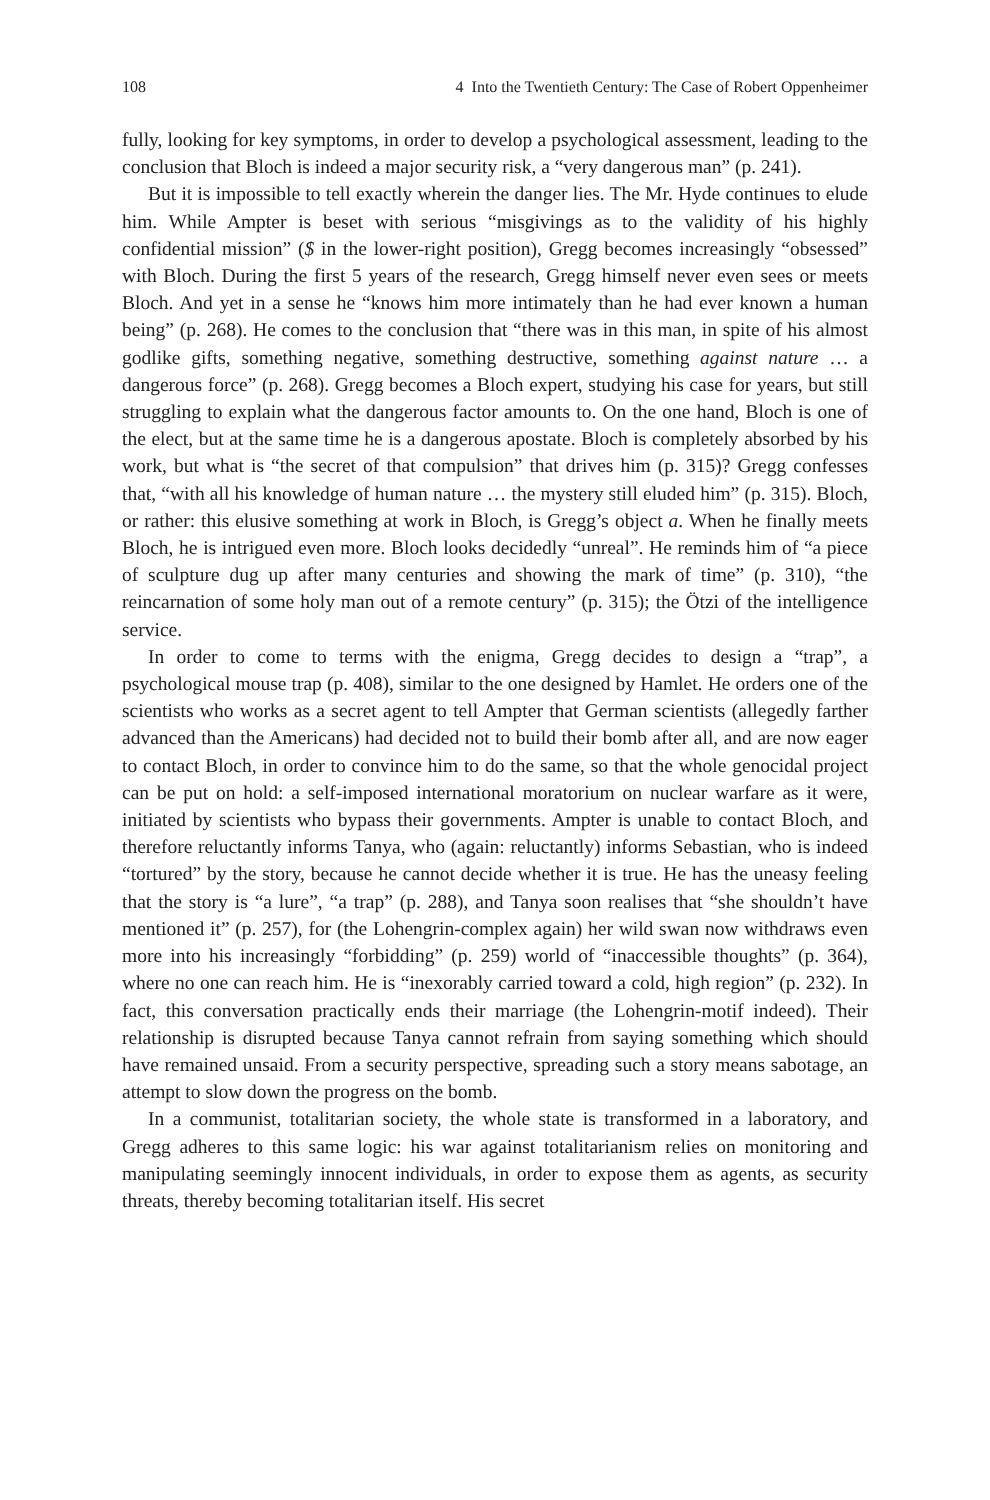108 4 Into the Twentieth Century: The Case of Robert Oppenheimer
fully, looking for key symptoms, in order to develop a psychological assessment, leading to the conclusion that Bloch is indeed a major security risk, a “very dangerous man” (p. 241).
But it is impossible to tell exactly wherein the danger lies. The Mr. Hyde continues to elude him. While Ampter is beset with serious “misgivings as to the validity of his highly confidential mission” ($ in the lower-right position), Gregg becomes increasingly “obsessed” with Bloch. During the first 5 years of the research, Gregg himself never even sees or meets Bloch. And yet in a sense he “knows him more intimately than he had ever known a human being” (p. 268). He comes to the conclusion that “there was in this man, in spite of his almost godlike gifts, something negative, something destructive, something against nature … a dangerous force” (p. 268). Gregg becomes a Bloch expert, studying his case for years, but still struggling to explain what the dangerous factor amounts to. On the one hand, Bloch is one of the elect, but at the same time he is a dangerous apostate. Bloch is completely absorbed by his work, but what is “the secret of that compulsion” that drives him (p. 315)? Gregg confesses that, “with all his knowledge of human nature … the mystery still eluded him” (p. 315). Bloch, or rather: this elusive something at work in Bloch, is Gregg’s object a. When he finally meets Bloch, he is intrigued even more. Bloch looks decidedly “unreal”. He reminds him of “a piece of sculpture dug up after many centuries and showing the mark of time” (p. 310), “the reincarnation of some holy man out of a remote century” (p. 315); the Ötzi of the intelligence service.
In order to come to terms with the enigma, Gregg decides to design a “trap”, a psychological mouse trap (p. 408), similar to the one designed by Hamlet. He orders one of the scientists who works as a secret agent to tell Ampter that German scientists (allegedly farther advanced than the Americans) had decided not to build their bomb after all, and are now eager to contact Bloch, in order to convince him to do the same, so that the whole genocidal project can be put on hold: a self-imposed international moratorium on nuclear warfare as it were, initiated by scientists who bypass their governments. Ampter is unable to contact Bloch, and therefore reluctantly informs Tanya, who (again: reluctantly) informs Sebastian, who is indeed “tortured” by the story, because he cannot decide whether it is true. He has the uneasy feeling that the story is “a lure”, “a trap” (p. 288), and Tanya soon realises that “she shouldn’t have mentioned it” (p. 257), for (the Lohengrin-complex again) her wild swan now withdraws even more into his increasingly “forbidding” (p. 259) world of “inaccessible thoughts” (p. 364), where no one can reach him. He is “inexorably carried toward a cold, high region” (p. 232). In fact, this conversation practically ends their marriage (the Lohengrin-motif indeed). Their relationship is disrupted because Tanya cannot refrain from saying something which should have remained unsaid. From a security perspective, spreading such a story means sabotage, an attempt to slow down the progress on the bomb.
In a communist, totalitarian society, the whole state is transformed in a laboratory, and Gregg adheres to this same logic: his war against totalitarianism relies on monitoring and manipulating seemingly innocent individuals, in order to expose them as agents, as security threats, thereby becoming totalitarian itself. His secret